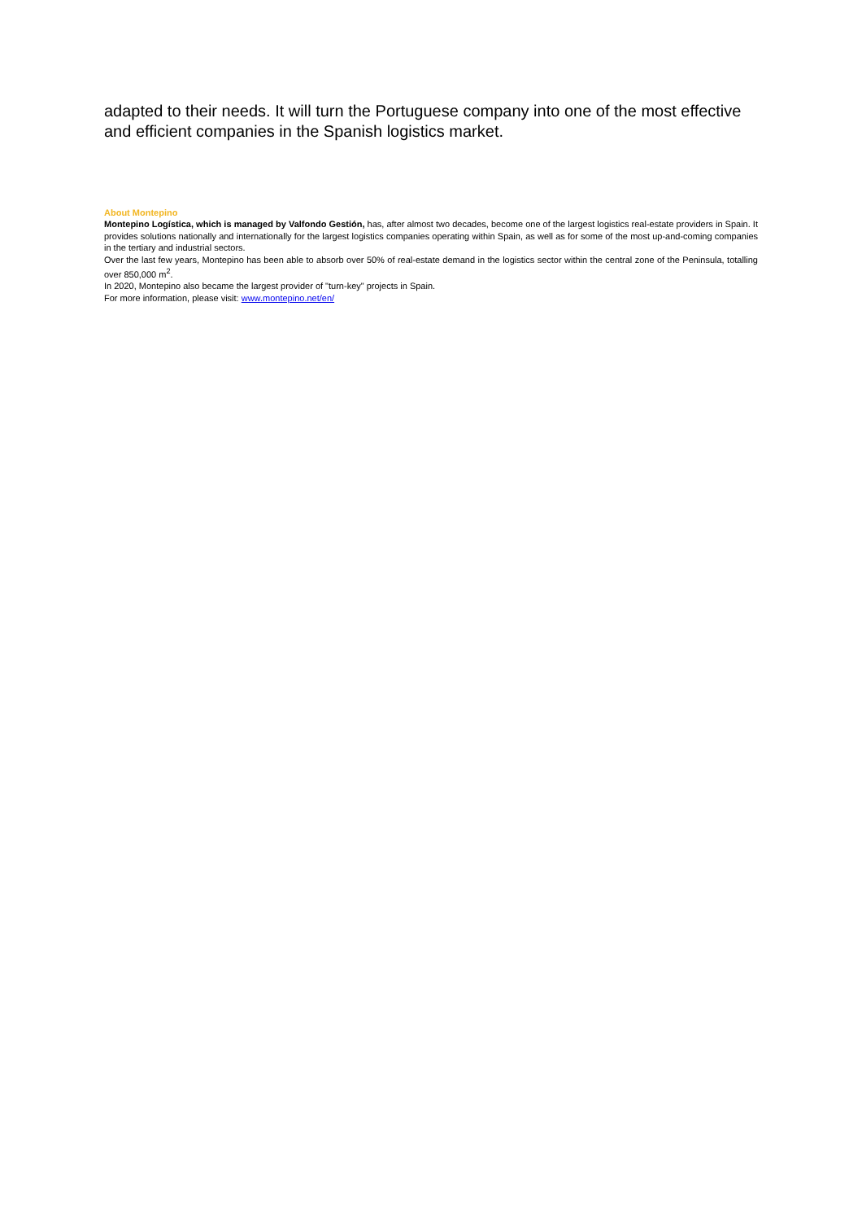adapted to their needs. It will turn the Portuguese company into one of the most effective and efficient companies in the Spanish logistics market.
About Montepino
Montepino Logística, which is managed by Valfondo Gestión, has, after almost two decades, become one of the largest logistics real-estate providers in Spain. It provides solutions nationally and internationally for the largest logistics companies operating within Spain, as well as for some of the most up-and-coming companies in the tertiary and industrial sectors.
Over the last few years, Montepino has been able to absorb over 50% of real-estate demand in the logistics sector within the central zone of the Peninsula, totalling over 850,000 m<sup>2</sup>.
In 2020, Montepino also became the largest provider of "turn-key" projects in Spain.
For more information, please visit: www.montepino.net/en/